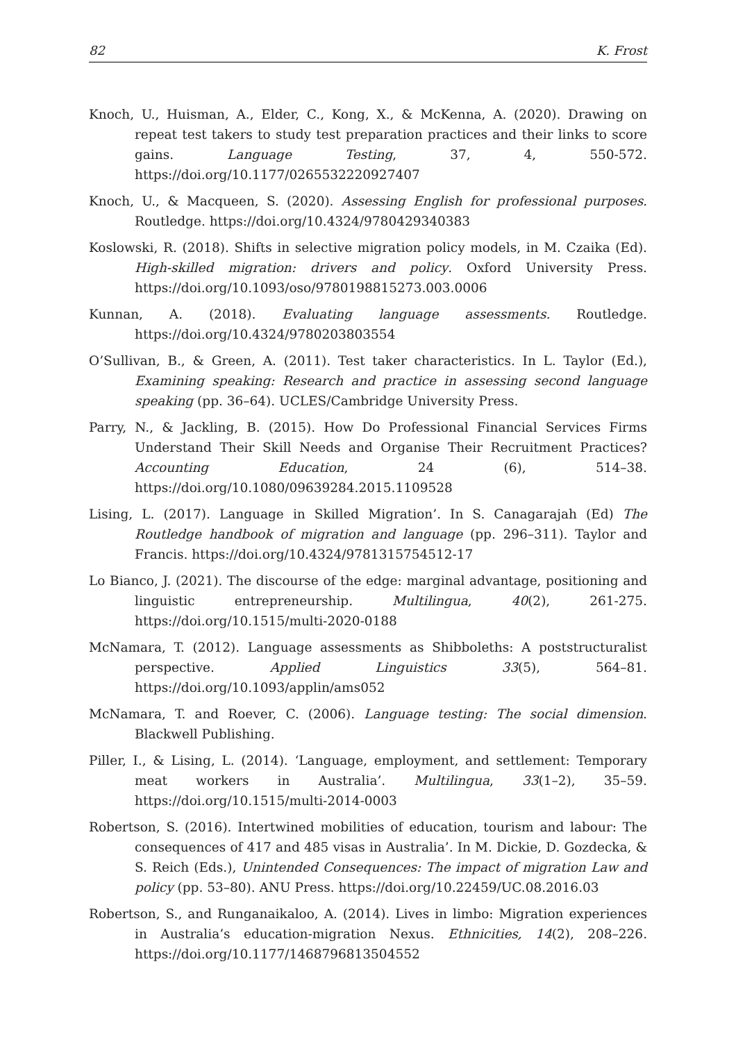82 K. Frost
Knoch, U., Huisman, A., Elder, C., Kong, X., & McKenna, A. (2020). Drawing on repeat test takers to study test preparation practices and their links to score gains. Language Testing, 37, 4, 550-572. https://doi.org/10.1177/0265532220927407
Knoch, U., & Macqueen, S. (2020). Assessing English for professional purposes. Routledge. https://doi.org/10.4324/9780429340383
Koslowski, R. (2018). Shifts in selective migration policy models, in M. Czaika (Ed). High-skilled migration: drivers and policy. Oxford University Press. https://doi.org/10.1093/oso/9780198815273.003.0006
Kunnan, A. (2018). Evaluating language assessments. Routledge. https://doi.org/10.4324/9780203803554
O’Sullivan, B., & Green, A. (2011). Test taker characteristics. In L. Taylor (Ed.), Examining speaking: Research and practice in assessing second language speaking (pp. 36–64). UCLES/Cambridge University Press.
Parry, N., & Jackling, B. (2015). How Do Professional Financial Services Firms Understand Their Skill Needs and Organise Their Recruitment Practices? Accounting Education, 24 (6), 514–38. https://doi.org/10.1080/09639284.2015.1109528
Lising, L. (2017). Language in Skilled Migration’. In S. Canagarajah (Ed) The Routledge handbook of migration and language (pp. 296–311). Taylor and Francis. https://doi.org/10.4324/9781315754512-17
Lo Bianco, J. (2021). The discourse of the edge: marginal advantage, positioning and linguistic entrepreneurship. Multilingua, 40(2), 261-275. https://doi.org/10.1515/multi-2020-0188
McNamara, T. (2012). Language assessments as Shibboleths: A poststructuralist perspective. Applied Linguistics 33(5), 564–81. https://doi.org/10.1093/applin/ams052
McNamara, T. and Roever, C. (2006). Language testing: The social dimension. Blackwell Publishing.
Piller, I., & Lising, L. (2014). ‘Language, employment, and settlement: Temporary meat workers in Australia’. Multilingua, 33(1–2), 35–59. https://doi.org/10.1515/multi-2014-0003
Robertson, S. (2016). Intertwined mobilities of education, tourism and labour: The consequences of 417 and 485 visas in Australia’. In M. Dickie, D. Gozdecka, & S. Reich (Eds.), Unintended Consequences: The impact of migration Law and policy (pp. 53–80). ANU Press. https://doi.org/10.22459/UC.08.2016.03
Robertson, S., and Runganaikaloo, A. (2014). Lives in limbo: Migration experiences in Australia’s education-migration Nexus. Ethnicities, 14(2), 208–226. https://doi.org/10.1177/1468796813504552